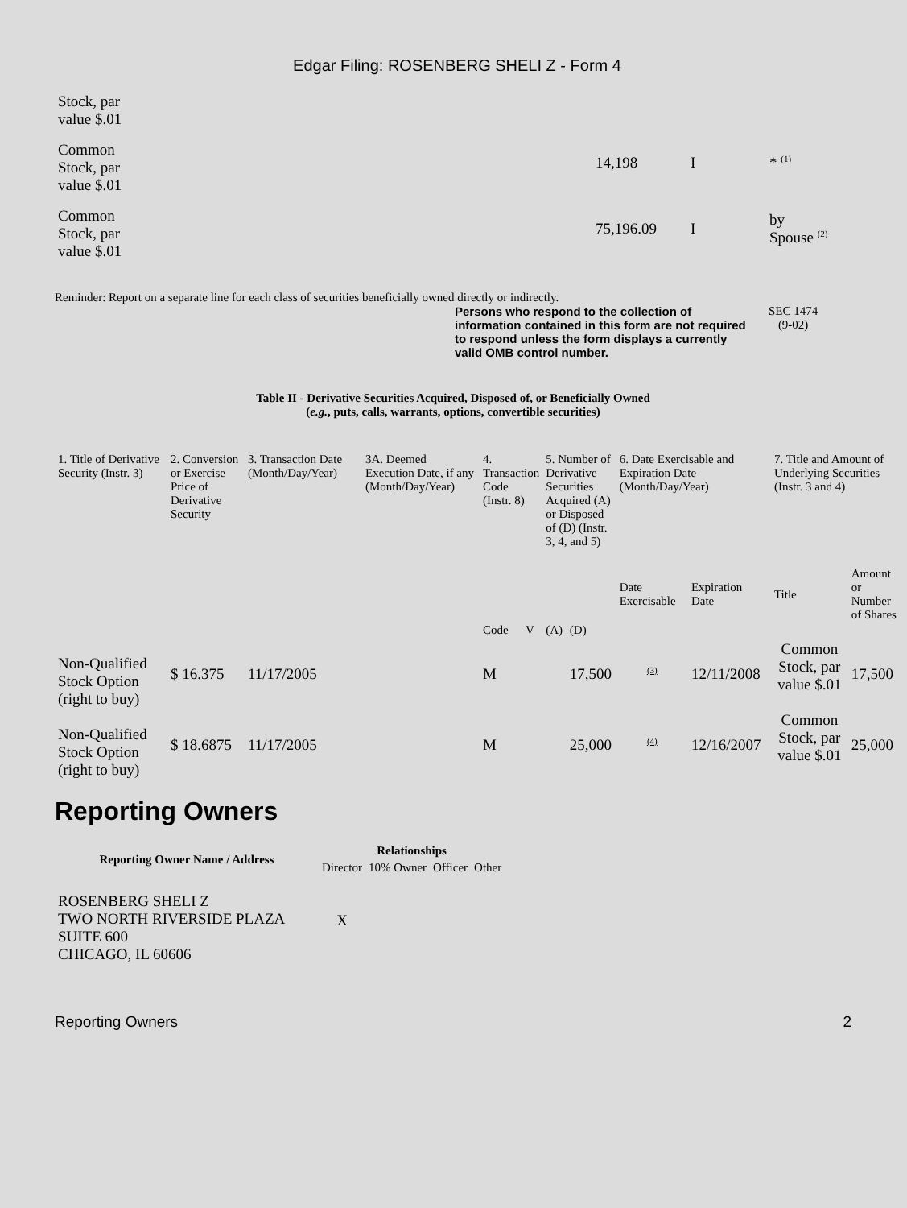Edgar Filing: ROSENBERG SHELI Z - Form 4
| Stock, par value $.01 | | | |
| Common Stock, par value $.01 | 14,198 | I | * <sup>(1)</sup> |
| Common Stock, par value $.01 | 75,196.09 | I | by Spouse <sup>(2)</sup> |
Reminder: Report on a separate line for each class of securities beneficially owned directly or indirectly.
Persons who respond to the collection of information contained in this form are not required to respond unless the form displays a currently valid OMB control number.
SEC 1474
(9-02)
Table II - Derivative Securities Acquired, Disposed of, or Beneficially Owned
(e.g., puts, calls, warrants, options, convertible securities)
| 1. Title of Derivative Security (Instr. 3) | 2. Conversion or Exercise Price of Derivative Security | 3. Transaction Date (Month/Day/Year) | 3A. Deemed Execution Date, if any (Month/Day/Year) | 4. Transaction Code (Instr. 8) | | 5. Number of Derivative Securities Acquired (A) or Disposed of (D) (Instr. 3, 4, and 5) | | 6. Date Exercisable and Expiration Date (Month/Day/Year) | | 7. Title and Amount of Underlying Securities (Instr. 3 and 4) | |
| | | | | Code | V | (A) | (D) | Date Exercisable | Expiration Date | Title | Amount or Number of Shares |
| Non-Qualified Stock Option (right to buy) | $ 16.375 | 11/17/2005 | | M | | | 17,500 | <sup>(3)</sup> | 12/11/2008 | Common Stock, par value $.01 | 17,500 |
| Non-Qualified Stock Option (right to buy) | $ 18.6875 | 11/17/2005 | | M | | | 25,000 | <sup>(4)</sup> | 12/16/2007 | Common Stock, par value $.01 | 25,000 |
Reporting Owners
| Reporting Owner Name / Address | Relationships | | | |
| --- | --- | --- | --- | --- |
| | Director | 10% Owner | Officer | Other |
| ROSENBERG SHELI Z TWO NORTH RIVERSIDE PLAZA SUITE 600 CHICAGO, IL 60606 | X | | | |
Reporting Owners 2